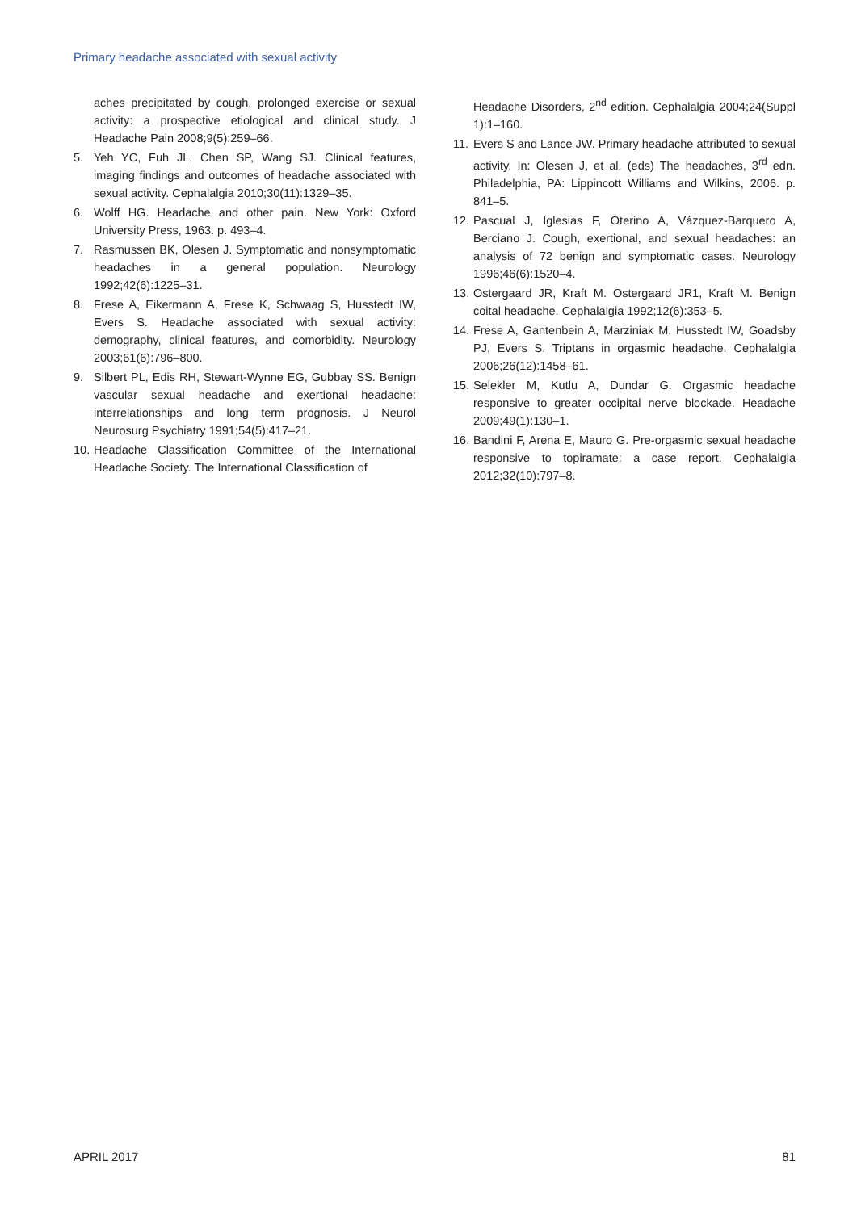Primary headache associated with sexual activity
aches precipitated by cough, prolonged exercise or sexual activity: a prospective etiological and clinical study. J Headache Pain 2008;9(5):259–66.
5. Yeh YC, Fuh JL, Chen SP, Wang SJ. Clinical features, imaging findings and outcomes of headache associated with sexual activity. Cephalalgia 2010;30(11):1329–35.
6. Wolff HG. Headache and other pain. New York: Oxford University Press, 1963. p. 493–4.
7. Rasmussen BK, Olesen J. Symptomatic and nonsymptomatic headaches in a general population. Neurology 1992;42(6):1225–31.
8. Frese A, Eikermann A, Frese K, Schwaag S, Husstedt IW, Evers S. Headache associated with sexual activity: demography, clinical features, and comorbidity. Neurology 2003;61(6):796–800.
9. Silbert PL, Edis RH, Stewart-Wynne EG, Gubbay SS. Benign vascular sexual headache and exertional headache: interrelationships and long term prognosis. J Neurol Neurosurg Psychiatry 1991;54(5):417–21.
10. Headache Classification Committee of the International Headache Society. The International Classification of
Headache Disorders, 2<sup>nd</sup> edition. Cephalalgia 2004;24(Suppl 1):1–160.
11. Evers S and Lance JW. Primary headache attributed to sexual activity. In: Olesen J, et al. (eds) The headaches, 3<sup>rd</sup> edn. Philadelphia, PA: Lippincott Williams and Wilkins, 2006. p. 841–5.
12. Pascual J, Iglesias F, Oterino A, Vázquez-Barquero A, Berciano J. Cough, exertional, and sexual headaches: an analysis of 72 benign and symptomatic cases. Neurology 1996;46(6):1520–4.
13. Ostergaard JR, Kraft M. Ostergaard JR1, Kraft M. Benign coital headache. Cephalalgia 1992;12(6):353–5.
14. Frese A, Gantenbein A, Marziniak M, Husstedt IW, Goadsby PJ, Evers S. Triptans in orgasmic headache. Cephalalgia 2006;26(12):1458–61.
15. Selekler M, Kutlu A, Dundar G. Orgasmic headache responsive to greater occipital nerve blockade. Headache 2009;49(1):130–1.
16. Bandini F, Arena E, Mauro G. Pre-orgasmic sexual headache responsive to topiramate: a case report. Cephalalgia 2012;32(10):797–8.
APRIL 2017 81